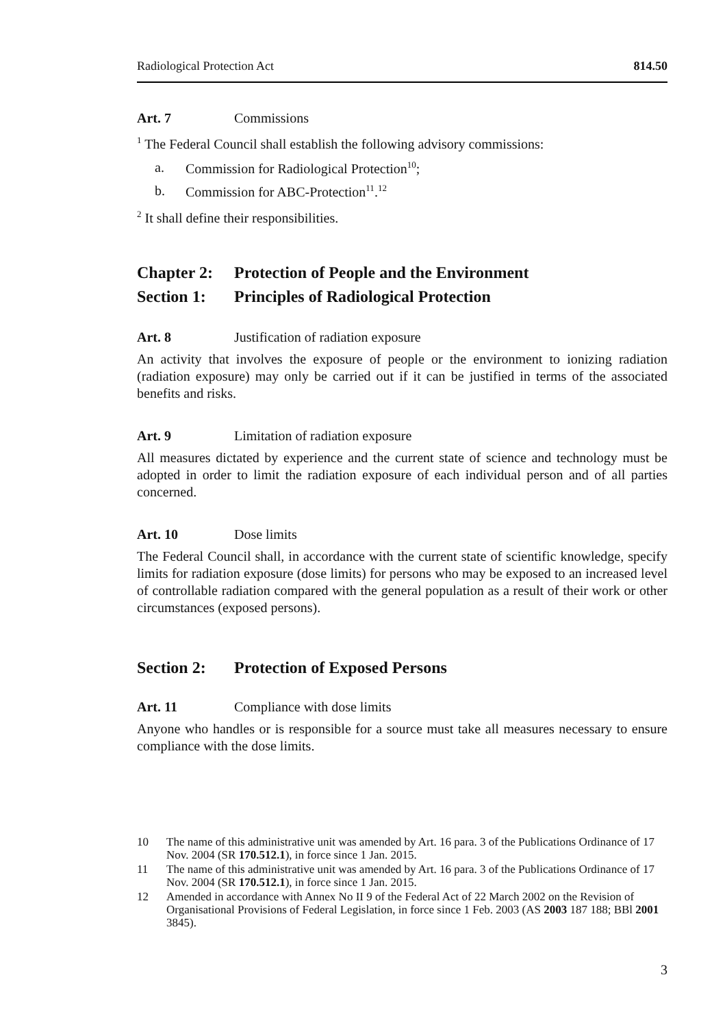Radiological Protection Act 814.50
Art. 7 Commissions
<sup>1</sup> The Federal Council shall establish the following advisory commissions:
a. Commission for Radiological Protection<sup>10</sup>;
b. Commission for ABC-Protection<sup>11</sup>.<sup>12</sup>
<sup>2</sup> It shall define their responsibilities.
Chapter 2: Protection of People and the Environment
Section 1: Principles of Radiological Protection
Art. 8 Justification of radiation exposure
An activity that involves the exposure of people or the environment to ionizing radiation (radiation exposure) may only be carried out if it can be justified in terms of the associated benefits and risks.
Art. 9 Limitation of radiation exposure
All measures dictated by experience and the current state of science and technology must be adopted in order to limit the radiation exposure of each individual person and of all parties concerned.
Art. 10 Dose limits
The Federal Council shall, in accordance with the current state of scientific knowledge, specify limits for radiation exposure (dose limits) for persons who may be exposed to an increased level of controllable radiation compared with the general population as a result of their work or other circumstances (exposed persons).
Section 2: Protection of Exposed Persons
Art. 11 Compliance with dose limits
Anyone who handles or is responsible for a source must take all measures necessary to ensure compliance with the dose limits.
10 The name of this administrative unit was amended by Art. 16 para. 3 of the Publications Ordinance of 17 Nov. 2004 (SR 170.512.1), in force since 1 Jan. 2015.
11 The name of this administrative unit was amended by Art. 16 para. 3 of the Publications Ordinance of 17 Nov. 2004 (SR 170.512.1), in force since 1 Jan. 2015.
12 Amended in accordance with Annex No II 9 of the Federal Act of 22 March 2002 on the Revision of Organisational Provisions of Federal Legislation, in force since 1 Feb. 2003 (AS 2003 187 188; BBl 2001 3845).
3